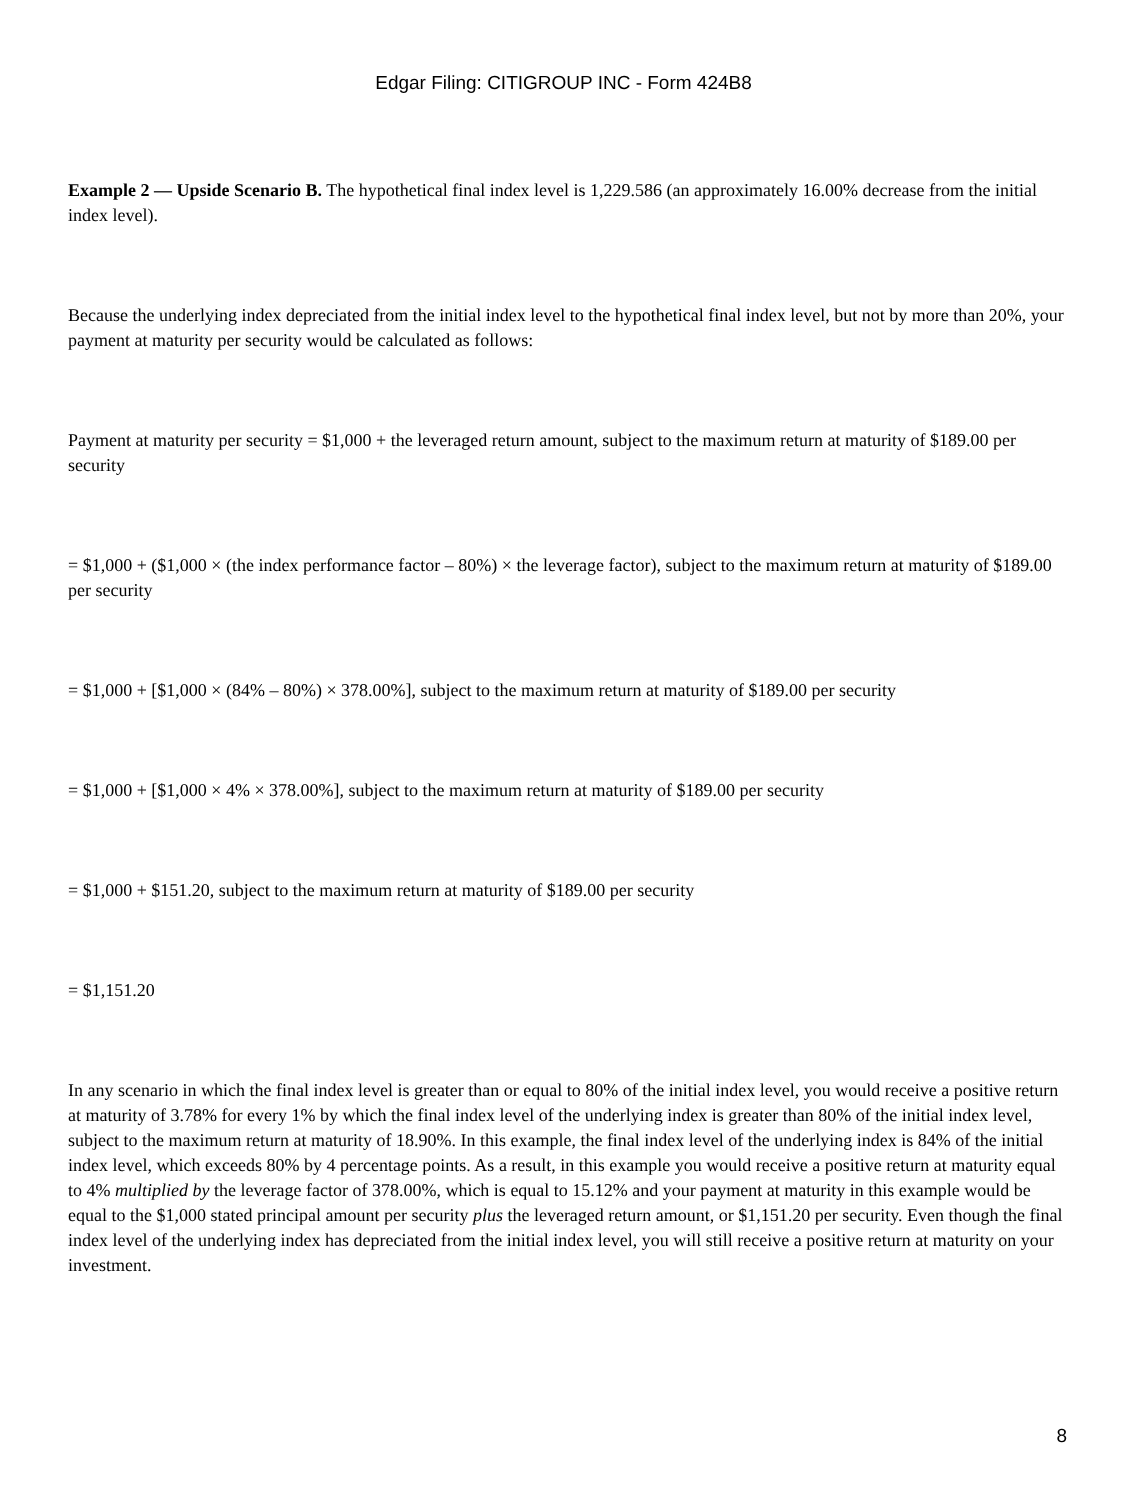Edgar Filing: CITIGROUP INC - Form 424B8
Example 2 — Upside Scenario B. The hypothetical final index level is 1,229.586 (an approximately 16.00% decrease from the initial index level).
Because the underlying index depreciated from the initial index level to the hypothetical final index level, but not by more than 20%, your payment at maturity per security would be calculated as follows:
Payment at maturity per security = $1,000 + the leveraged return amount, subject to the maximum return at maturity of $189.00 per security
= $1,000 + ($1,000 × (the index performance factor – 80%) × the leverage factor), subject to the maximum return at maturity of $189.00 per security
= $1,000 + [$1,000 × (84% – 80%) × 378.00%], subject to the maximum return at maturity of $189.00 per security
= $1,000 + [$1,000 × 4% × 378.00%], subject to the maximum return at maturity of $189.00 per security
= $1,000 + $151.20, subject to the maximum return at maturity of $189.00 per security
= $1,151.20
In any scenario in which the final index level is greater than or equal to 80% of the initial index level, you would receive a positive return at maturity of 3.78% for every 1% by which the final index level of the underlying index is greater than 80% of the initial index level, subject to the maximum return at maturity of 18.90%. In this example, the final index level of the underlying index is 84% of the initial index level, which exceeds 80% by 4 percentage points. As a result, in this example you would receive a positive return at maturity equal to 4% multiplied by the leverage factor of 378.00%, which is equal to 15.12% and your payment at maturity in this example would be equal to the $1,000 stated principal amount per security plus the leveraged return amount, or $1,151.20 per security. Even though the final index level of the underlying index has depreciated from the initial index level, you will still receive a positive return at maturity on your investment.
8